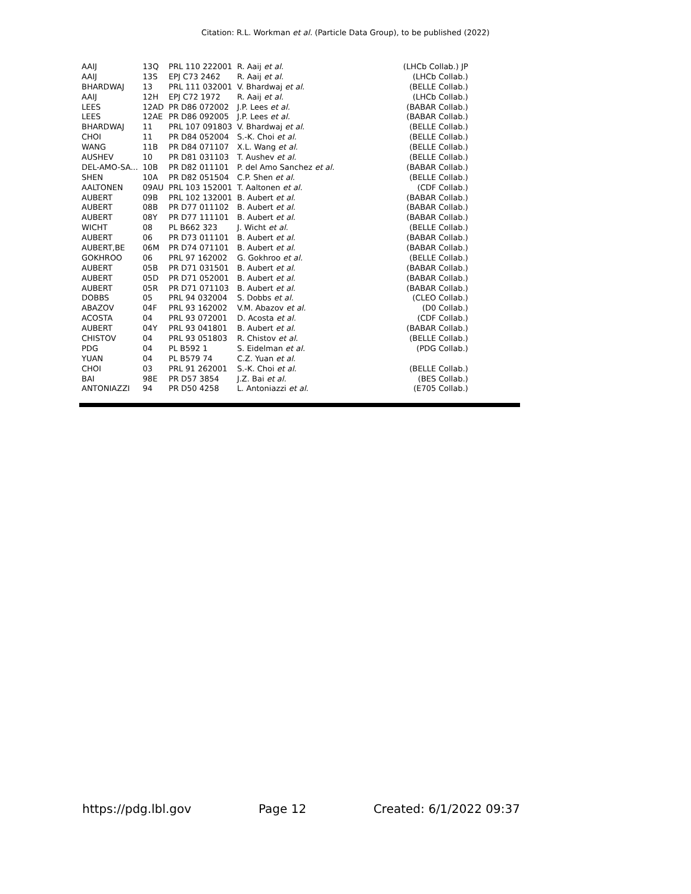Citation: R.L. Workman et al. (Particle Data Group), to be published (2022)
| AAIJ | 13Q | PRL 110 222001 | R. Aaij et al. | (LHCb Collab.) JP |
| AAIJ | 13S | EPJ C73 2462 | R. Aaij et al. | (LHCb Collab.) |
| BHARDWAJ | 13 | PRL 111 032001 | V. Bhardwaj et al. | (BELLE Collab.) |
| AAIJ | 12H | EPJ C72 1972 | R. Aaij et al. | (LHCb Collab.) |
| LEES | 12AD | PR D86 072002 | J.P. Lees et al. | (BABAR Collab.) |
| LEES | 12AE | PR D86 092005 | J.P. Lees et al. | (BABAR Collab.) |
| BHARDWAJ | 11 | PRL 107 091803 | V. Bhardwaj et al. | (BELLE Collab.) |
| CHOI | 11 | PR D84 052004 | S.-K. Choi et al. | (BELLE Collab.) |
| WANG | 11B | PR D84 071107 | X.L. Wang et al. | (BELLE Collab.) |
| AUSHEV | 10 | PR D81 031103 | T. Aushev et al. | (BELLE Collab.) |
| DEL-AMO-SA... | 10B | PR D82 011101 | P. del Amo Sanchez et al. | (BABAR Collab.) |
| SHEN | 10A | PR D82 051504 | C.P. Shen et al. | (BELLE Collab.) |
| AALTONEN | 09AU | PRL 103 152001 | T. Aaltonen et al. | (CDF Collab.) |
| AUBERT | 09B | PRL 102 132001 | B. Aubert et al. | (BABAR Collab.) |
| AUBERT | 08B | PR D77 011102 | B. Aubert et al. | (BABAR Collab.) |
| AUBERT | 08Y | PR D77 111101 | B. Aubert et al. | (BABAR Collab.) |
| WICHT | 08 | PL B662 323 | J. Wicht et al. | (BELLE Collab.) |
| AUBERT | 06 | PR D73 011101 | B. Aubert et al. | (BABAR Collab.) |
| AUBERT,BE | 06M | PR D74 071101 | B. Aubert et al. | (BABAR Collab.) |
| GOKHROO | 06 | PRL 97 162002 | G. Gokhroo et al. | (BELLE Collab.) |
| AUBERT | 05B | PR D71 031501 | B. Aubert et al. | (BABAR Collab.) |
| AUBERT | 05D | PR D71 052001 | B. Aubert et al. | (BABAR Collab.) |
| AUBERT | 05R | PR D71 071103 | B. Aubert et al. | (BABAR Collab.) |
| DOBBS | 05 | PRL 94 032004 | S. Dobbs et al. | (CLEO Collab.) |
| ABAZOV | 04F | PRL 93 162002 | V.M. Abazov et al. | (D0 Collab.) |
| ACOSTA | 04 | PRL 93 072001 | D. Acosta et al. | (CDF Collab.) |
| AUBERT | 04Y | PRL 93 041801 | B. Aubert et al. | (BABAR Collab.) |
| CHISTOV | 04 | PRL 93 051803 | R. Chistov et al. | (BELLE Collab.) |
| PDG | 04 | PL B592 1 | S. Eidelman et al. | (PDG Collab.) |
| YUAN | 04 | PL B579 74 | C.Z. Yuan et al. | |
| CHOI | 03 | PRL 91 262001 | S.-K. Choi et al. | (BELLE Collab.) |
| BAI | 98E | PR D57 3854 | J.Z. Bai et al. | (BES Collab.) |
| ANTONIAZZI | 94 | PR D50 4258 | L. Antoniazzi et al. | (E705 Collab.) |
https://pdg.lbl.gov Page 12 Created: 6/1/2022 09:37